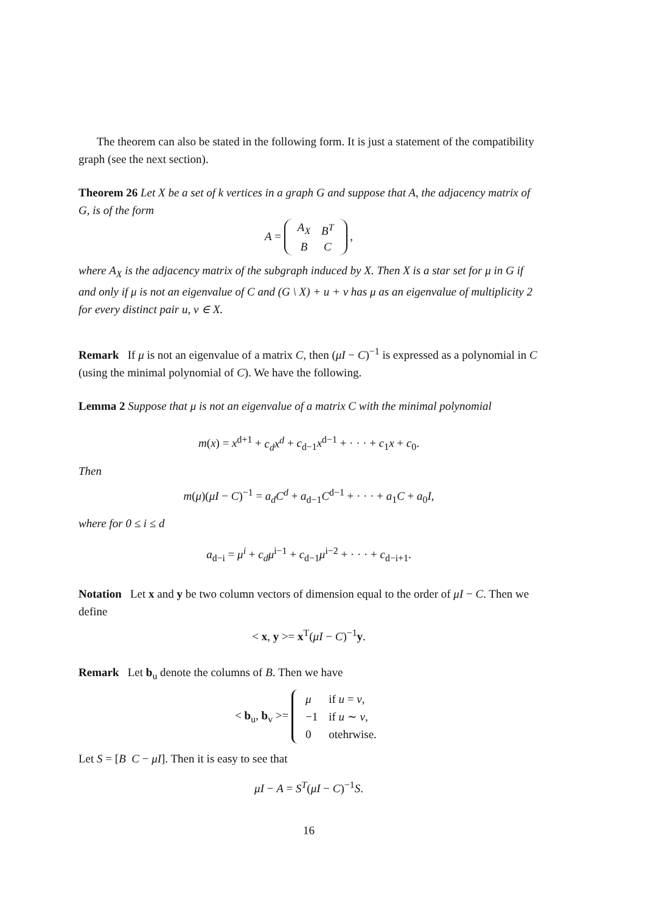The theorem can also be stated in the following form. It is just a statement of the compatibility graph (see the next section).
Theorem 26 Let X be a set of k vertices in a graph G and suppose that A, the adjacency matrix of G, is of the form
A =
| A<sub>X</sub> | B<sup>T</sup> |
| B | C |
,
where A<sub>X</sub> is the adjacency matrix of the subgraph induced by X. Then X is a star set for μ in G if and only if μ is not an eigenvalue of C and (G \ X) + u + v has μ as an eigenvalue of multiplicity 2 for every distinct pair u, v ∈ X.
Remark If μ is not an eigenvalue of a matrix C, then (μI − C)<sup>−1</sup> is expressed as a polynomial in C (using the minimal polynomial of C). We have the following.
Lemma 2 Suppose that μ is not an eigenvalue of a matrix C with the minimal polynomial
m(x) = x<sup>d+1</sup> + c<sub>d</sub>x<sup>d</sup> + c<sub>d−1</sub>x<sup>d−1</sup> + · · · + c<sub>1</sub>x + c<sub>0</sub>.
Then
m(μ)(μI − C)<sup>−1</sup> = a<sub>d</sub>C<sup>d</sup> + a<sub>d−1</sub>C<sup>d−1</sup> + · · · + a<sub>1</sub>C + a<sub>0</sub>I,
where for 0 ≤ i ≤ d
a<sub>d−i</sub> = μ<sup>i</sup> + c<sub>d</sub>μ<sup>i−1</sup> + c<sub>d−1</sub>μ<sup>i−2</sup> + · · · + c<sub>d−i+1</sub>.
Notation Let x and y be two column vectors of dimension equal to the order of μI − C. Then we define
< x, y >= x<sup>T</sup>(μI − C)<sup>−1</sup>y.
Remark Let b<sub>u</sub> denote the columns of B. Then we have
< b<sub>u</sub>, b<sub>v</sub> >=
| μ | if u = v , |
| −1 | if u ∼ v , |
| 0 | otehrwise. |
Let S = [B C − μI]. Then it is easy to see that
μI − A = S<sup>T</sup>(μI − C)<sup>−1</sup>S.
16